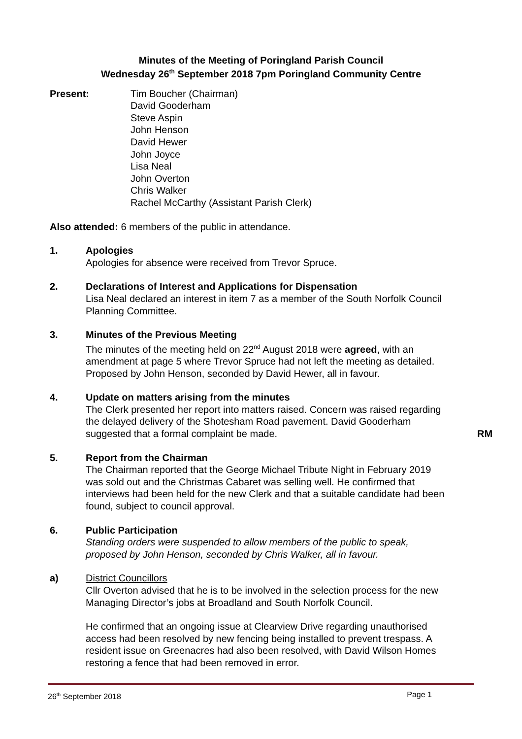Minutes of the Meeting of Poringland Parish Council
Wednesday 26<sup>th</sup> September 2018 7pm Poringland Community Centre
Present: Tim Boucher (Chairman)
David Gooderham
Steve Aspin
John Henson
David Hewer
John Joyce
Lisa Neal
John Overton
Chris Walker
Rachel McCarthy (Assistant Parish Clerk)
Also attended: 6 members of the public in attendance.
1. Apologies
Apologies for absence were received from Trevor Spruce.
2. Declarations of Interest and Applications for Dispensation
Lisa Neal declared an interest in item 7 as a member of the South Norfolk Council Planning Committee.
3. Minutes of the Previous Meeting
The minutes of the meeting held on 22<sup>nd</sup> August 2018 were agreed, with an amendment at page 5 where Trevor Spruce had not left the meeting as detailed. Proposed by John Henson, seconded by David Hewer, all in favour.
4. Update on matters arising from the minutes
The Clerk presented her report into matters raised. Concern was raised regarding the delayed delivery of the Shotesham Road pavement. David Gooderham suggested that a formal complaint be made.
RM
5. Report from the Chairman
The Chairman reported that the George Michael Tribute Night in February 2019 was sold out and the Christmas Cabaret was selling well. He confirmed that interviews had been held for the new Clerk and that a suitable candidate had been found, subject to council approval.
6. Public Participation
Standing orders were suspended to allow members of the public to speak, proposed by John Henson, seconded by Chris Walker, all in favour.
a) District Councillors
Cllr Overton advised that he is to be involved in the selection process for the new Managing Director’s jobs at Broadland and South Norfolk Council.
He confirmed that an ongoing issue at Clearview Drive regarding unauthorised access had been resolved by new fencing being installed to prevent trespass. A resident issue on Greenacres had also been resolved, with David Wilson Homes restoring a fence that had been removed in error.
26<sup>th</sup> September 2018 Page 1